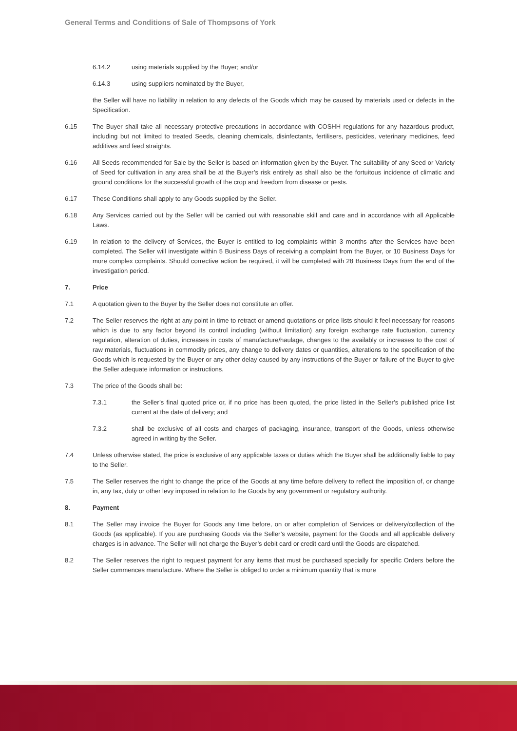General Terms and Conditions of Sale of Thompsons of York
6.14.2 using materials supplied by the Buyer; and/or
6.14.3 using suppliers nominated by the Buyer,
the Seller will have no liability in relation to any defects of the Goods which may be caused by materials used or defects in the Specification.
6.15 The Buyer shall take all necessary protective precautions in accordance with COSHH regulations for any hazardous product, including but not limited to treated Seeds, cleaning chemicals, disinfectants, fertilisers, pesticides, veterinary medicines, feed additives and feed straights.
6.16 All Seeds recommended for Sale by the Seller is based on information given by the Buyer. The suitability of any Seed or Variety of Seed for cultivation in any area shall be at the Buyer’s risk entirely as shall also be the fortuitous incidence of climatic and ground conditions for the successful growth of the crop and freedom from disease or pests.
6.17 These Conditions shall apply to any Goods supplied by the Seller.
6.18 Any Services carried out by the Seller will be carried out with reasonable skill and care and in accordance with all Applicable Laws.
6.19 In relation to the delivery of Services, the Buyer is entitled to log complaints within 3 months after the Services have been completed. The Seller will investigate within 5 Business Days of receiving a complaint from the Buyer, or 10 Business Days for more complex complaints. Should corrective action be required, it will be completed with 28 Business Days from the end of the investigation period.
7. Price
7.1 A quotation given to the Buyer by the Seller does not constitute an offer.
7.2 The Seller reserves the right at any point in time to retract or amend quotations or price lists should it feel necessary for reasons which is due to any factor beyond its control including (without limitation) any foreign exchange rate fluctuation, currency regulation, alteration of duties, increases in costs of manufacture/haulage, changes to the availably or increases to the cost of raw materials, fluctuations in commodity prices, any change to delivery dates or quantities, alterations to the specification of the Goods which is requested by the Buyer or any other delay caused by any instructions of the Buyer or failure of the Buyer to give the Seller adequate information or instructions.
7.3 The price of the Goods shall be:
7.3.1 the Seller’s final quoted price or, if no price has been quoted, the price listed in the Seller’s published price list current at the date of delivery; and
7.3.2 shall be exclusive of all costs and charges of packaging, insurance, transport of the Goods, unless otherwise agreed in writing by the Seller.
7.4 Unless otherwise stated, the price is exclusive of any applicable taxes or duties which the Buyer shall be additionally liable to pay to the Seller.
7.5 The Seller reserves the right to change the price of the Goods at any time before delivery to reflect the imposition of, or change in, any tax, duty or other levy imposed in relation to the Goods by any government or regulatory authority.
8. Payment
8.1 The Seller may invoice the Buyer for Goods any time before, on or after completion of Services or delivery/collection of the Goods (as applicable). If you are purchasing Goods via the Seller’s website, payment for the Goods and all applicable delivery charges is in advance. The Seller will not charge the Buyer’s debit card or credit card until the Goods are dispatched.
8.2 The Seller reserves the right to request payment for any items that must be purchased specially for specific Orders before the Seller commences manufacture. Where the Seller is obliged to order a minimum quantity that is more